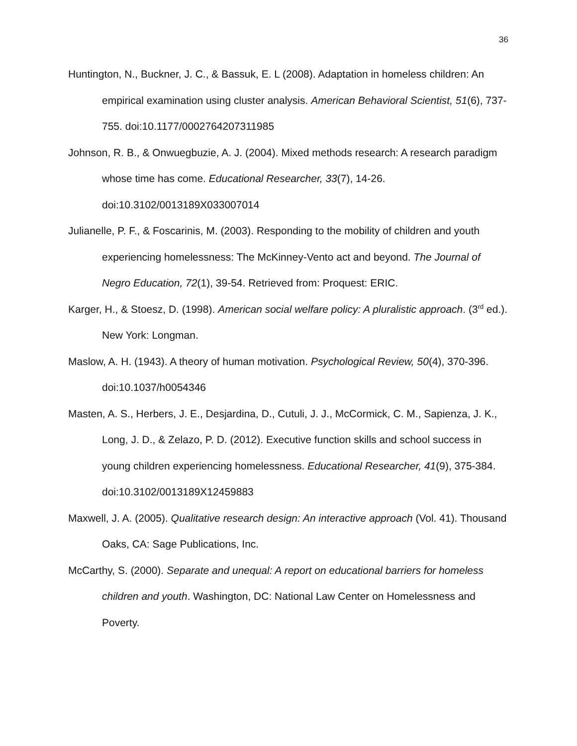36
Huntington, N., Buckner, J. C., & Bassuk, E. L (2008). Adaptation in homeless children: An empirical examination using cluster analysis. American Behavioral Scientist, 51(6), 737-755. doi:10.1177/0002764207311985
Johnson, R. B., & Onwuegbuzie, A. J. (2004). Mixed methods research: A research paradigm whose time has come. Educational Researcher, 33(7), 14-26. doi:10.3102/0013189X033007014
Julianelle, P. F., & Foscarinis, M. (2003). Responding to the mobility of children and youth experiencing homelessness: The McKinney-Vento act and beyond. The Journal of Negro Education, 72(1), 39-54. Retrieved from: Proquest: ERIC.
Karger, H., & Stoesz, D. (1998). American social welfare policy: A pluralistic approach. (3<sup>rd</sup> ed.). New York: Longman.
Maslow, A. H. (1943). A theory of human motivation. Psychological Review, 50(4), 370-396. doi:10.1037/h0054346
Masten, A. S., Herbers, J. E., Desjardina, D., Cutuli, J. J., McCormick, C. M., Sapienza, J. K., Long, J. D., & Zelazo, P. D. (2012). Executive function skills and school success in young children experiencing homelessness. Educational Researcher, 41(9), 375-384. doi:10.3102/0013189X12459883
Maxwell, J. A. (2005). Qualitative research design: An interactive approach (Vol. 41). Thousand Oaks, CA: Sage Publications, Inc.
McCarthy, S. (2000). Separate and unequal: A report on educational barriers for homeless children and youth. Washington, DC: National Law Center on Homelessness and Poverty.